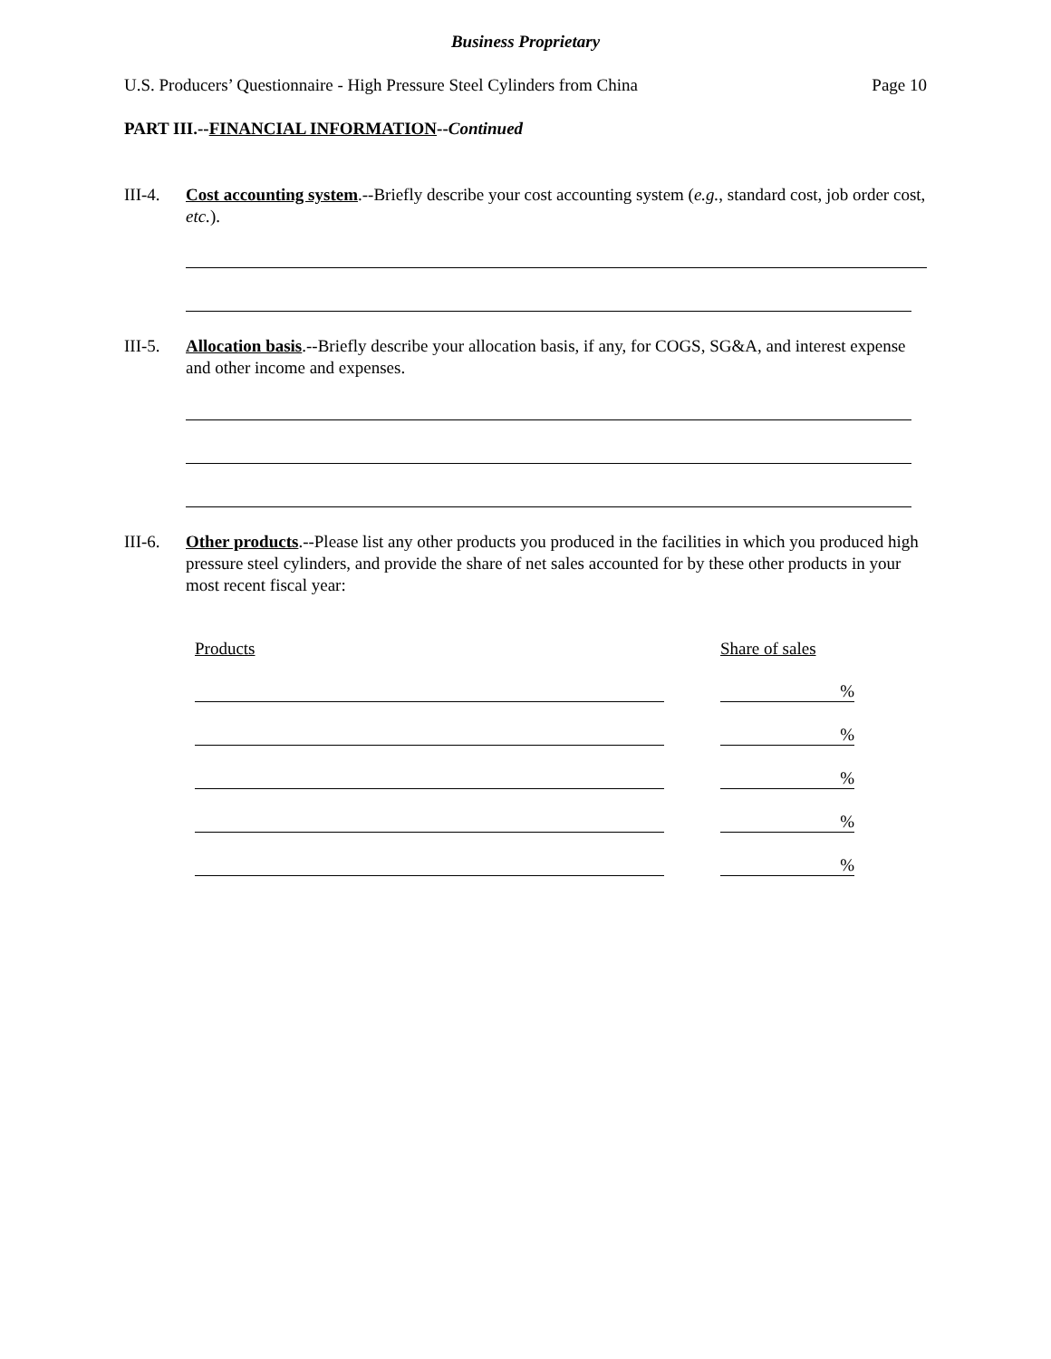Business Proprietary
U.S. Producers’ Questionnaire - High Pressure Steel Cylinders from China Page 10
PART III.--FINANCIAL INFORMATION--Continued
III-4. Cost accounting system.--Briefly describe your cost accounting system (e.g., standard cost, job order cost, etc.).
III-5. Allocation basis.--Briefly describe your allocation basis, if any, for COGS, SG&A, and interest expense and other income and expenses.
III-6. Other products.--Please list any other products you produced in the facilities in which you produced high pressure steel cylinders, and provide the share of net sales accounted for by these other products in your most recent fiscal year:
| Products | | Share of sales |
| | | % |
| | | % |
| | | % |
| | | % |
| | | % |